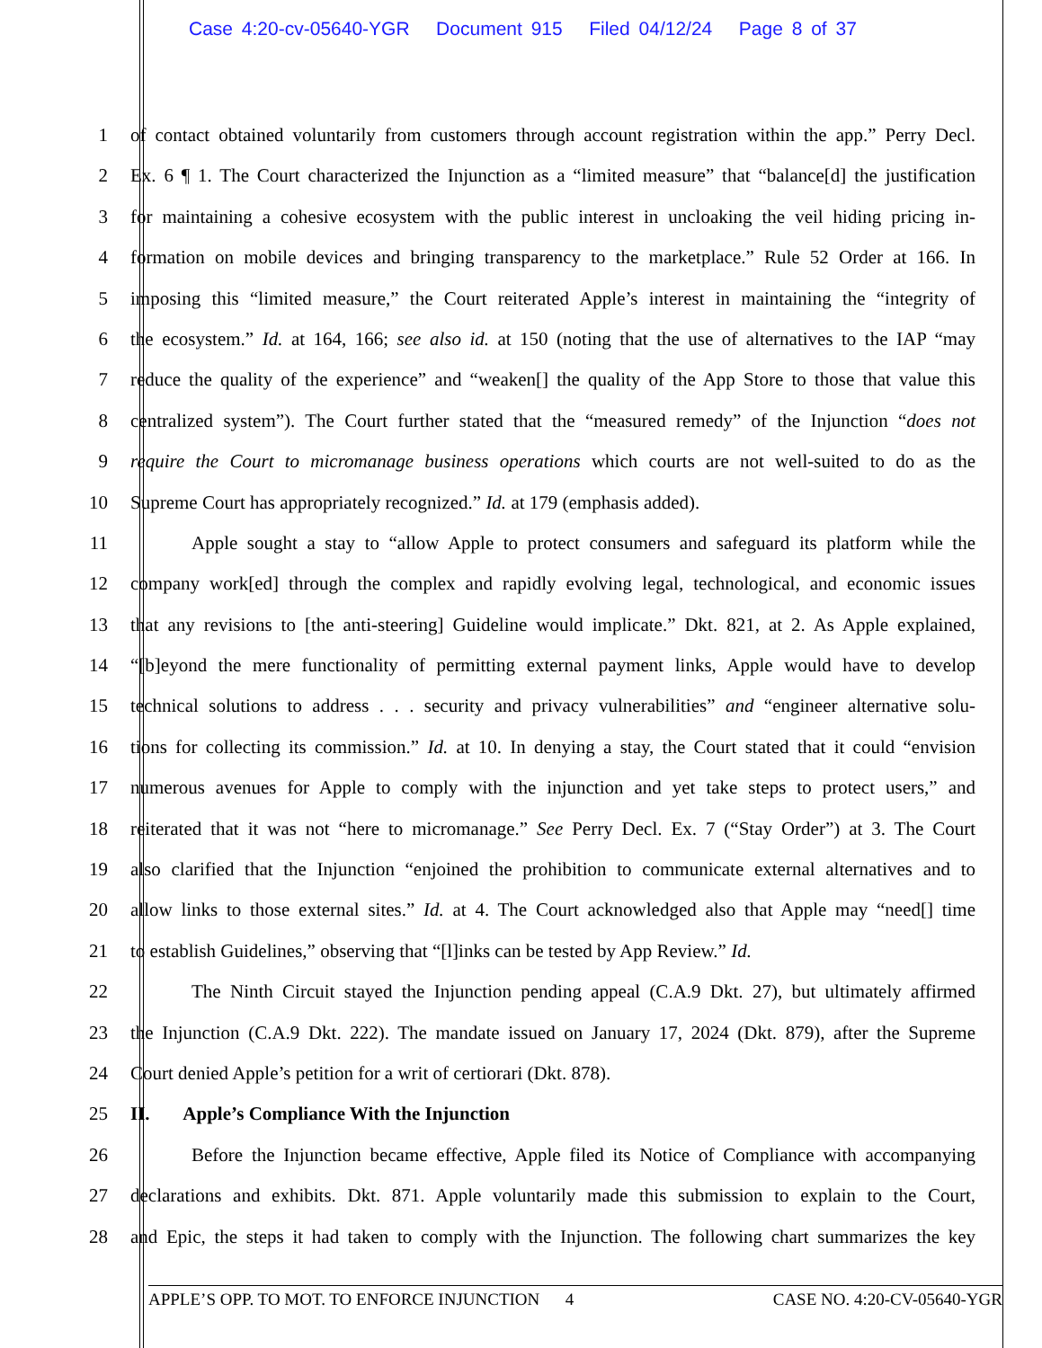Case 4:20-cv-05640-YGR Document 915 Filed 04/12/24 Page 8 of 37
1 of contact obtained voluntarily from customers through account registration within the app.” Perry Decl.
2 Ex. 6 ¶ 1. The Court characterized the Injunction as a “limited measure” that “balance[d] the justification
3 for maintaining a cohesive ecosystem with the public interest in uncloaking the veil hiding pricing in-
4 formation on mobile devices and bringing transparency to the marketplace.” Rule 52 Order at 166. In
5 imposing this “limited measure,” the Court reiterated Apple’s interest in maintaining the “integrity of
6 the ecosystem.” Id. at 164, 166; see also id. at 150 (noting that the use of alternatives to the IAP “may
7 reduce the quality of the experience” and “weaken[] the quality of the App Store to those that value this
8 centralized system”). The Court further stated that the “measured remedy” of the Injunction “does not
9 require the Court to micromanage business operations which courts are not well-suited to do as the
10 Supreme Court has appropriately recognized.” Id. at 179 (emphasis added).
11 Apple sought a stay to “allow Apple to protect consumers and safeguard its platform while the
12 company work[ed] through the complex and rapidly evolving legal, technological, and economic issues
13 that any revisions to [the anti-steering] Guideline would implicate.” Dkt. 821, at 2. As Apple explained,
14 “[b]eyond the mere functionality of permitting external payment links, Apple would have to develop
15 technical solutions to address . . . security and privacy vulnerabilities” and “engineer alternative solu-
16 tions for collecting its commission.” Id. at 10. In denying a stay, the Court stated that it could “envision
17 numerous avenues for Apple to comply with the injunction and yet take steps to protect users,” and
18 reiterated that it was not “here to micromanage.” See Perry Decl. Ex. 7 (“Stay Order”) at 3. The Court
19 also clarified that the Injunction “enjoined the prohibition to communicate external alternatives and to
20 allow links to those external sites.” Id. at 4. The Court acknowledged also that Apple may “need[] time
21 to establish Guidelines,” observing that “[l]inks can be tested by App Review.” Id.
22 The Ninth Circuit stayed the Injunction pending appeal (C.A.9 Dkt. 27), but ultimately affirmed
23 the Injunction (C.A.9 Dkt. 222). The mandate issued on January 17, 2024 (Dkt. 879), after the Supreme
24 Court denied Apple’s petition for a writ of certiorari (Dkt. 878).
25 II. Apple’s Compliance With the Injunction
26 Before the Injunction became effective, Apple filed its Notice of Compliance with accompanying
27 declarations and exhibits. Dkt. 871. Apple voluntarily made this submission to explain to the Court,
28 and Epic, the steps it had taken to comply with the Injunction. The following chart summarizes the key
APPLE’S OPP. TO MOT. TO ENFORCE INJUNCTION 4 CASE NO. 4:20-CV-05640-YGR